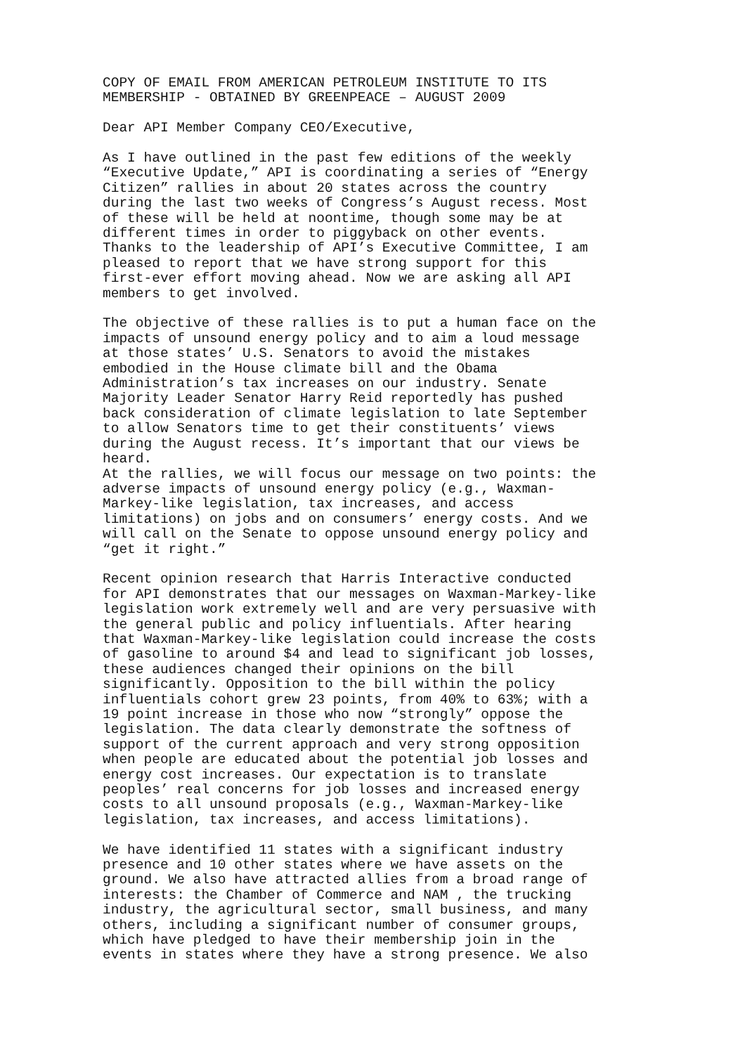COPY OF EMAIL FROM AMERICAN PETROLEUM INSTITUTE TO ITS MEMBERSHIP - OBTAINED BY GREENPEACE – AUGUST 2009
Dear API Member Company CEO/Executive,
As I have outlined in the past few editions of the weekly “Executive Update,” API is coordinating a series of “Energy Citizen” rallies in about 20 states across the country during the last two weeks of Congress’s August recess. Most of these will be held at noontime, though some may be at different times in order to piggyback on other events. Thanks to the leadership of API’s Executive Committee, I am pleased to report that we have strong support for this first-ever effort moving ahead. Now we are asking all API members to get involved.
The objective of these rallies is to put a human face on the impacts of unsound energy policy and to aim a loud message at those states’ U.S. Senators to avoid the mistakes embodied in the House climate bill and the Obama Administration’s tax increases on our industry. Senate Majority Leader Senator Harry Reid reportedly has pushed back consideration of climate legislation to late September to allow Senators time to get their constituents’ views during the August recess. It’s important that our views be heard.
At the rallies, we will focus our message on two points: the adverse impacts of unsound energy policy (e.g., Waxman- Markey-like legislation, tax increases, and access limitations) on jobs and on consumers’ energy costs. And we will call on the Senate to oppose unsound energy policy and “get it right.”
Recent opinion research that Harris Interactive conducted for API demonstrates that our messages on Waxman-Markey-like legislation work extremely well and are very persuasive with the general public and policy influentials. After hearing that Waxman-Markey-like legislation could increase the costs of gasoline to around $4 and lead to significant job losses, these audiences changed their opinions on the bill significantly. Opposition to the bill within the policy influentials cohort grew 23 points, from 40% to 63%; with a 19 point increase in those who now “strongly” oppose the legislation. The data clearly demonstrate the softness of support of the current approach and very strong opposition when people are educated about the potential job losses and energy cost increases. Our expectation is to translate peoples’ real concerns for job losses and increased energy costs to all unsound proposals (e.g., Waxman-Markey-like legislation, tax increases, and access limitations).
We have identified 11 states with a significant industry presence and 10 other states where we have assets on the ground. We also have attracted allies from a broad range of interests: the Chamber of Commerce and NAM , the trucking industry, the agricultural sector, small business, and many others, including a significant number of consumer groups, which have pledged to have their membership join in the events in states where they have a strong presence. We also